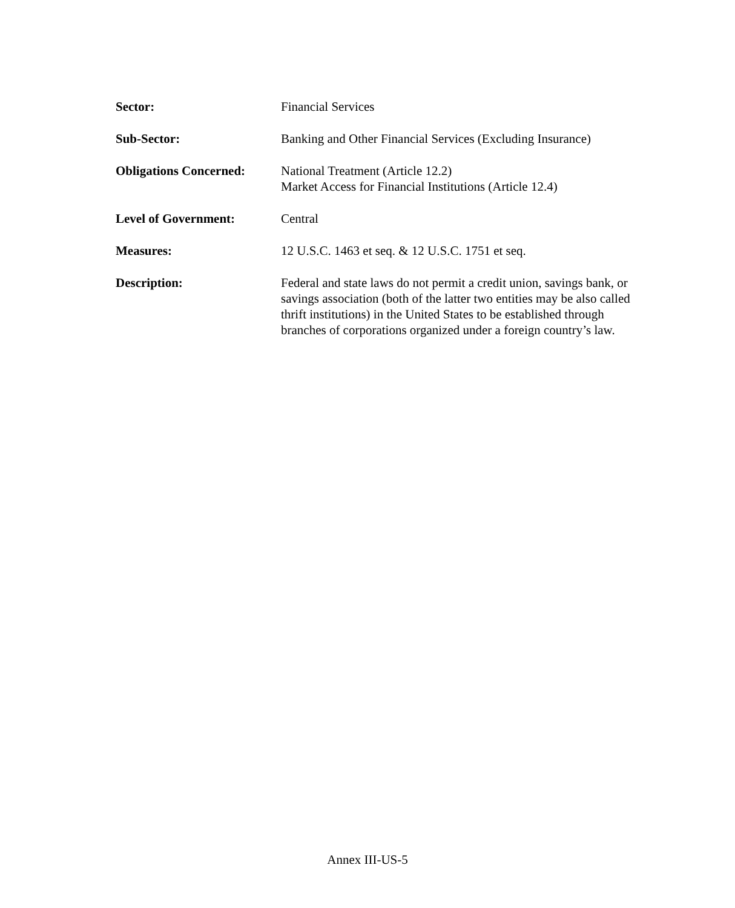Sector: Financial Services
Sub-Sector: Banking and Other Financial Services (Excluding Insurance)
Obligations Concerned:
National Treatment (Article 12.2)
Market Access for Financial Institutions (Article 12.4)
Level of Government: Central
Measures: 12 U.S.C. 1463 et seq. & 12 U.S.C. 1751 et seq.
Description: Federal and state laws do not permit a credit union, savings bank, or savings association (both of the latter two entities may be also called thrift institutions) in the United States to be established through branches of corporations organized under a foreign country’s law.
Annex III-US-5